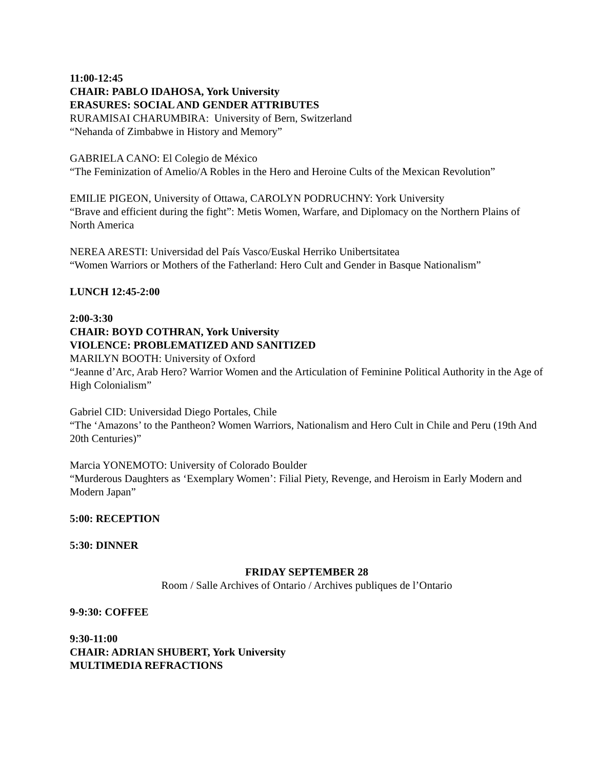11:00-12:45
CHAIR: PABLO IDAHOSA, York University
ERASURES: SOCIAL AND GENDER ATTRIBUTES
RURAMISAI CHARUMBIRA: University of Bern, Switzerland
“Nehanda of Zimbabwe in History and Memory”
GABRIELA CANO: El Colegio de México
“The Feminization of Amelio/A Robles in the Hero and Heroine Cults of the Mexican Revolution”
EMILIE PIGEON, University of Ottawa, CAROLYN PODRUCHNY: York University
“Brave and efficient during the fight”: Metis Women, Warfare, and Diplomacy on the Northern Plains of North America
NEREA ARESTI: Universidad del País Vasco/Euskal Herriko Unibertsitatea
“Women Warriors or Mothers of the Fatherland: Hero Cult and Gender in Basque Nationalism”
LUNCH 12:45-2:00
2:00-3:30
CHAIR: BOYD COTHRAN, York University
VIOLENCE: PROBLEMATIZED AND SANITIZED
MARILYN BOOTH: University of Oxford
“Jeanne d’Arc, Arab Hero? Warrior Women and the Articulation of Feminine Political Authority in the Age of High Colonialism”
Gabriel CID: Universidad Diego Portales, Chile
“The ‘Amazons’ to the Pantheon? Women Warriors, Nationalism and Hero Cult in Chile and Peru (19th And 20th Centuries)”
Marcia YONEMOTO: University of Colorado Boulder
“Murderous Daughters as ‘Exemplary Women’: Filial Piety, Revenge, and Heroism in Early Modern and Modern Japan”
5:00: RECEPTION
5:30: DINNER
FRIDAY SEPTEMBER 28
Room / Salle Archives of Ontario / Archives publiques de l’Ontario
9-9:30: COFFEE
9:30-11:00
CHAIR: ADRIAN SHUBERT, York University
MULTIMEDIA REFRACTIONS